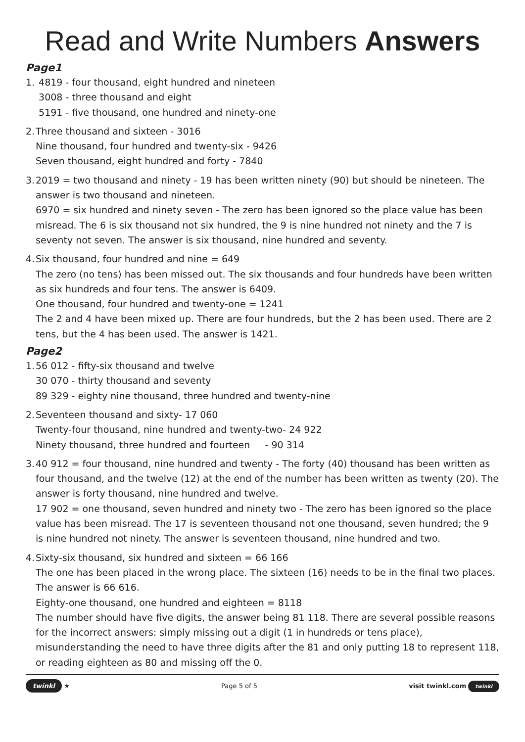Read and Write Numbers Answers
Page1
1.
4819 - four thousand, eight hundred and nineteen
3008 - three thousand and eight
5191 - five thousand, one hundred and ninety-one
2.
Three thousand and sixteen - 3016
Nine thousand, four hundred and twenty-six - 9426
Seven thousand, eight hundred and forty - 7840
3.
2019 = two thousand and ninety - 19 has been written ninety (90) but should be nineteen. The answer is two thousand and nineteen.
6970 = six hundred and ninety seven - The zero has been ignored so the place value has been misread. The 6 is six thousand not six hundred, the 9 is nine hundred not ninety and the 7 is seventy not seven. The answer is six thousand, nine hundred and seventy.
4.
Six thousand, four hundred and nine = 649
The zero (no tens) has been missed out. The six thousands and four hundreds have been written as six hundreds and four tens. The answer is 6409.
One thousand, four hundred and twenty-one = 1241
The 2 and 4 have been mixed up. There are four hundreds, but the 2 has been used. There are 2 tens, but the 4 has been used. The answer is 1421.
Page2
1.
56 012 - fifty-six thousand and twelve
30 070 - thirty thousand and seventy
89 329 - eighty nine thousand, three hundred and twenty-nine
2.
Seventeen thousand and sixty- 17 060
Twenty-four thousand, nine hundred and twenty-two- 24 922
Ninety thousand, three hundred and fourteen - 90 314
3.
40 912 = four thousand, nine hundred and twenty - The forty (40) thousand has been written as four thousand, and the twelve (12) at the end of the number has been written as twenty (20). The answer is forty thousand, nine hundred and twelve.
17 902 = one thousand, seven hundred and ninety two - The zero has been ignored so the place value has been misread. The 17 is seventeen thousand not one thousand, seven hundred; the 9 is nine hundred not ninety. The answer is seventeen thousand, nine hundred and two.
4.
Sixty-six thousand, six hundred and sixteen = 66 166
The one has been placed in the wrong place. The sixteen (16) needs to be in the final two places. The answer is 66 616.
Eighty-one thousand, one hundred and eighteen = 8118
The number should have five digits, the answer being 81 118. There are several possible reasons for the incorrect answers: simply missing out a digit (1 in hundreds or tens place), misunderstanding the need to have three digits after the 81 and only putting 18 to represent 118, or reading eighteen as 80 and missing off the 0.
twinkl ★ Page 5 of 5 visit twinkl.com twinkl